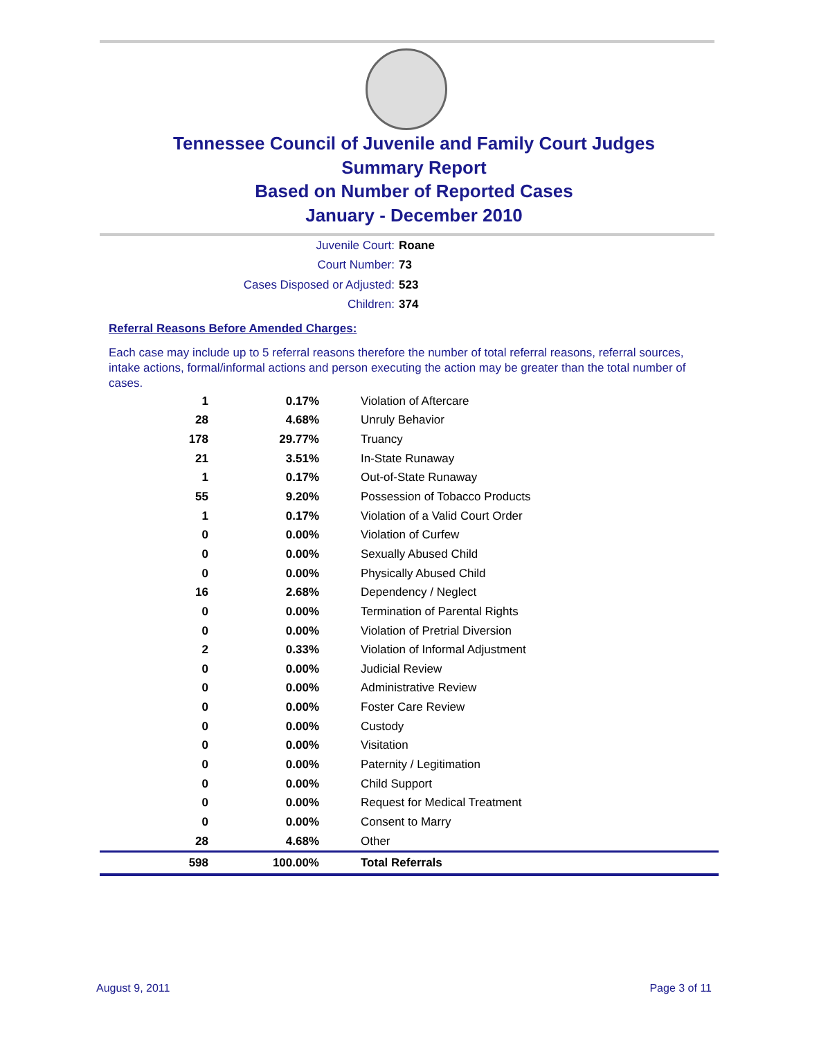Tennessee Council of Juvenile and Family Court Judges
Summary Report
Based on Number of Reported Cases
January - December 2010
Juvenile Court: Roane
Court Number: 73
Cases Disposed or Adjusted: 523
Children: 374
Referral Reasons Before Amended Charges:
Each case may include up to 5 referral reasons therefore the number of total referral reasons, referral sources, intake actions, formal/informal actions and person executing the action may be greater than the total number of cases.
| 1 | 0.17% | Violation of Aftercare |
| 28 | 4.68% | Unruly Behavior |
| 178 | 29.77% | Truancy |
| 21 | 3.51% | In-State Runaway |
| 1 | 0.17% | Out-of-State Runaway |
| 55 | 9.20% | Possession of Tobacco Products |
| 1 | 0.17% | Violation of a Valid Court Order |
| 0 | 0.00% | Violation of Curfew |
| 0 | 0.00% | Sexually Abused Child |
| 0 | 0.00% | Physically Abused Child |
| 16 | 2.68% | Dependency / Neglect |
| 0 | 0.00% | Termination of Parental Rights |
| 0 | 0.00% | Violation of Pretrial Diversion |
| 2 | 0.33% | Violation of Informal Adjustment |
| 0 | 0.00% | Judicial Review |
| 0 | 0.00% | Administrative Review |
| 0 | 0.00% | Foster Care Review |
| 0 | 0.00% | Custody |
| 0 | 0.00% | Visitation |
| 0 | 0.00% | Paternity / Legitimation |
| 0 | 0.00% | Child Support |
| 0 | 0.00% | Request for Medical Treatment |
| 0 | 0.00% | Consent to Marry |
| 28 | 4.68% | Other |
| 598 | 100.00% | Total Referrals |
August 9, 2011 Page 3 of 11